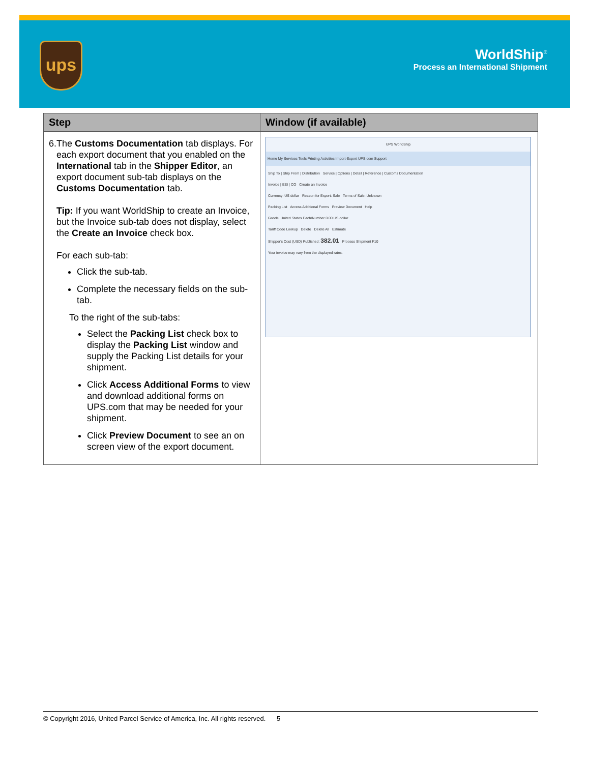ups
WorldShip<sup>®</sup>
Process an International Shipment
| Step | Window (if available) |
| --- | --- |
| 6. The Customs Documentation tab displays. For each export document that you enabled on the International tab in the Shipper Editor , an export document sub-tab displays on the Customs Documentation tab. Tip: If you want WorldShip to create an Invoice, but the Invoice sub-tab does not display, select the Create an Invoice check box. For each sub-tab: Click the sub-tab. Complete the necessary fields on the sub-tab. To the right of the sub-tabs: Select the Packing List check box to display the Packing List window and supply the Packing List details for your shipment. Click Access Additional Forms to view and download additional forms on UPS.com that may be needed for your shipment. Click Preview Document to see an on screen view of the export document. | UPS WorldShip Home My Services Tools Printing Activities Import-Export UPS.com Support Ship To / Ship From / Distribution Service / Options / Detail / Reference / Customs Documentation Invoice / EEI / CO Create an Invoice Currency: US dollar Reason for Export: Sale Terms of Sale: Unknown Packing List Access Additional Forms Preview Document Help Goods: United States Each/Number 0.00 US dollar Tariff Code Lookup Delete Delete All Estimate Shipper's Cost (USD) Published: 382.01 Process Shipment F10 Your invoice may vary from the displayed rates. |
© Copyright 2016, United Parcel Service of America, Inc. All rights reserved. 5